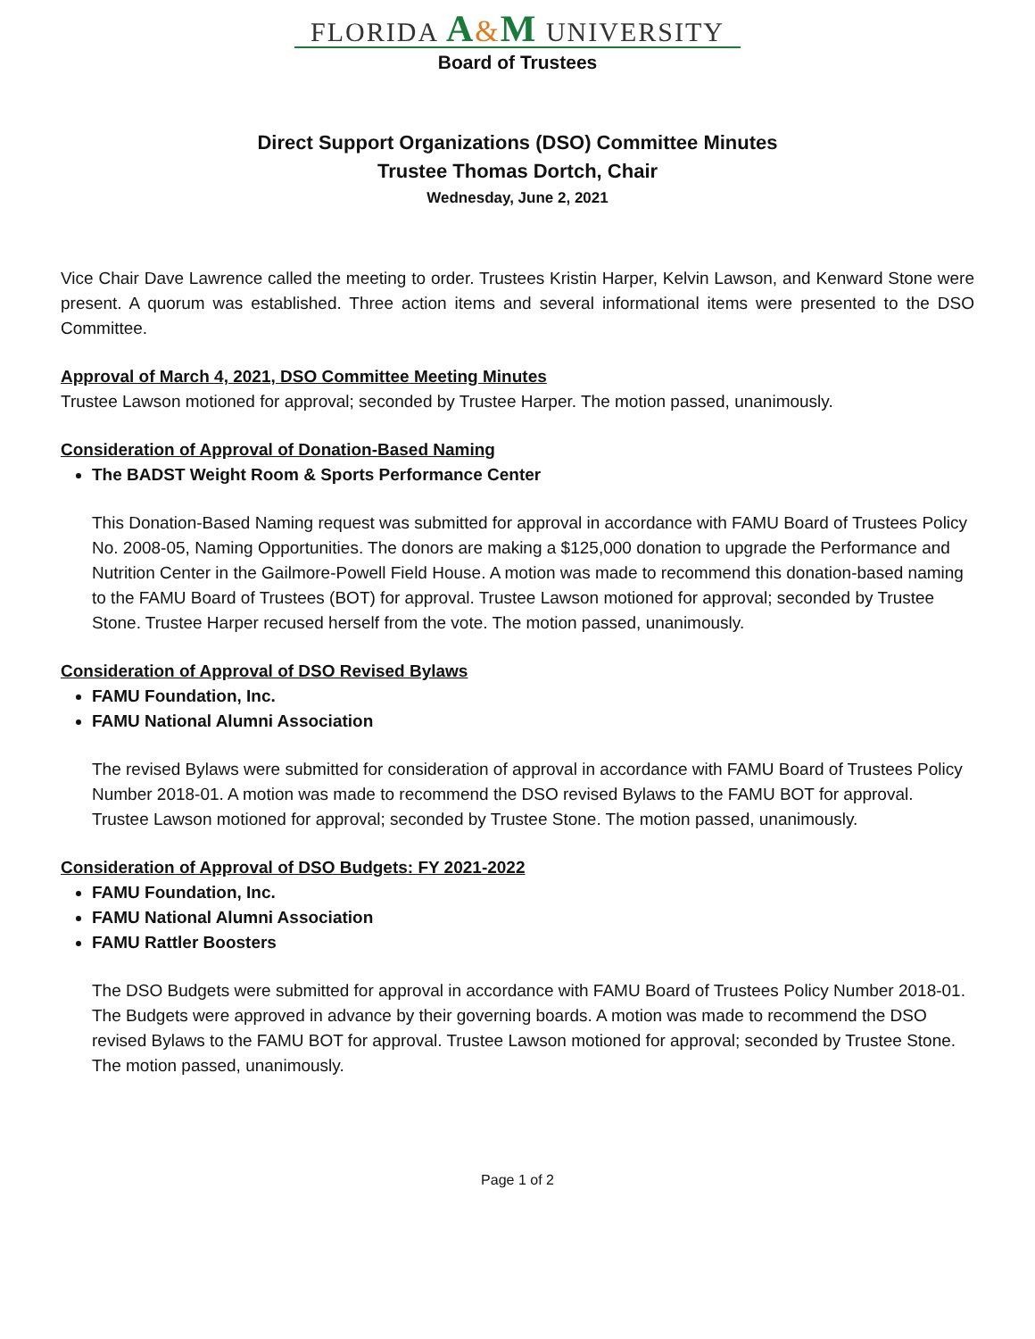FLORIDA A&M UNIVERSITY
Board of Trustees
Direct Support Organizations (DSO) Committee Minutes
Trustee Thomas Dortch, Chair
Wednesday, June 2, 2021
Vice Chair Dave Lawrence called the meeting to order. Trustees Kristin Harper, Kelvin Lawson, and Kenward Stone were present. A quorum was established. Three action items and several informational items were presented to the DSO Committee.
Approval of March 4, 2021, DSO Committee Meeting Minutes
Trustee Lawson motioned for approval; seconded by Trustee Harper. The motion passed, unanimously.
Consideration of Approval of Donation-Based Naming
The BADST Weight Room & Sports Performance Center
This Donation-Based Naming request was submitted for approval in accordance with FAMU Board of Trustees Policy No. 2008-05, Naming Opportunities. The donors are making a $125,000 donation to upgrade the Performance and Nutrition Center in the Gailmore-Powell Field House. A motion was made to recommend this donation-based naming to the FAMU Board of Trustees (BOT) for approval. Trustee Lawson motioned for approval; seconded by Trustee Stone. Trustee Harper recused herself from the vote. The motion passed, unanimously.
Consideration of Approval of DSO Revised Bylaws
FAMU Foundation, Inc.
FAMU National Alumni Association
The revised Bylaws were submitted for consideration of approval in accordance with FAMU Board of Trustees Policy Number 2018-01. A motion was made to recommend the DSO revised Bylaws to the FAMU BOT for approval. Trustee Lawson motioned for approval; seconded by Trustee Stone. The motion passed, unanimously.
Consideration of Approval of DSO Budgets: FY 2021-2022
FAMU Foundation, Inc.
FAMU National Alumni Association
FAMU Rattler Boosters
The DSO Budgets were submitted for approval in accordance with FAMU Board of Trustees Policy Number 2018-01. The Budgets were approved in advance by their governing boards. A motion was made to recommend the DSO revised Bylaws to the FAMU BOT for approval. Trustee Lawson motioned for approval; seconded by Trustee Stone. The motion passed, unanimously.
Page 1 of 2